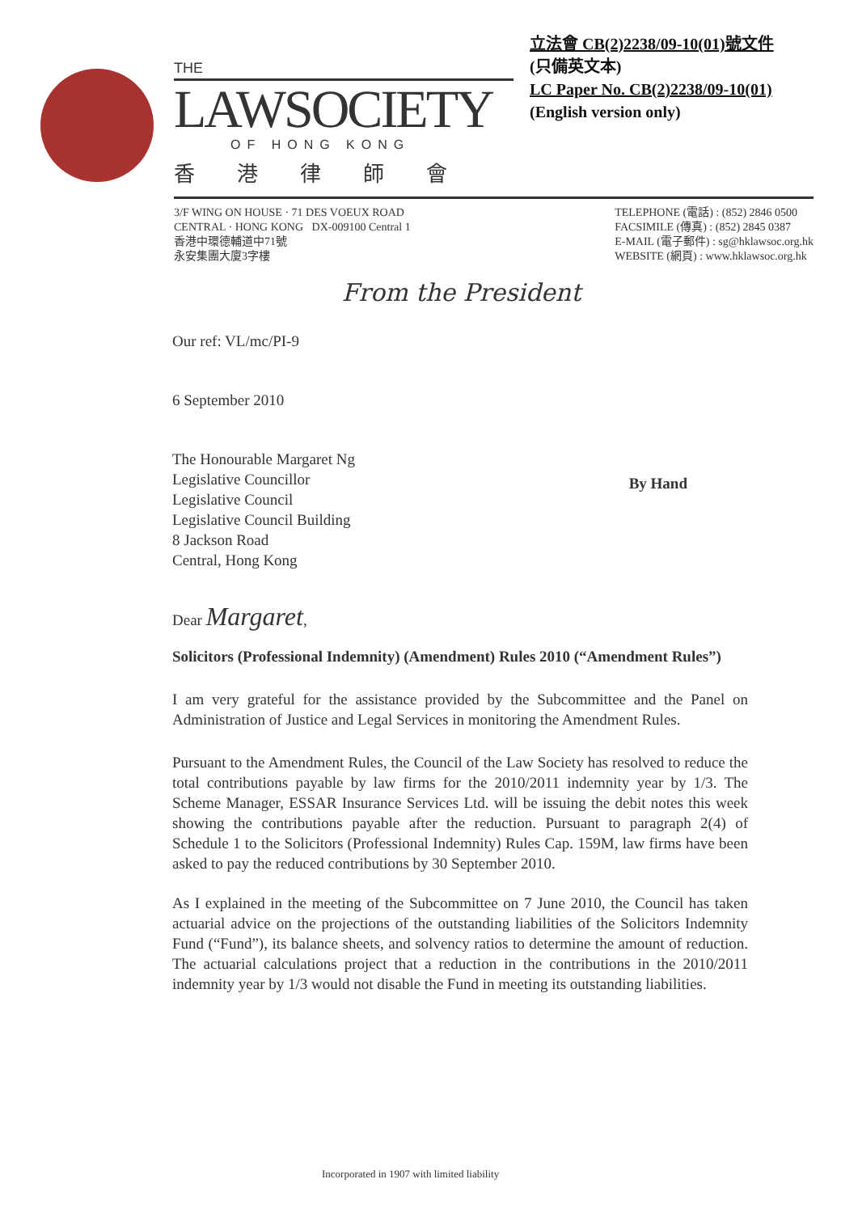THE
LAWSOCIETY
OF HONG KONG
香港律師會
立法會 CB(2)2238/09-10(01)號文件
(只備英文本)
LC Paper No. CB(2)2238/09-10(01)
(English version only)
3/F WING ON HOUSE · 71 DES VOEUX ROAD
CENTRAL · HONG KONG DX-009100 Central 1
香港中環德輔道中71號
永安集團大廈3字樓
TELEPHONE (電話) : (852) 2846 0500
FACSIMILE (傳真) : (852) 2845 0387
E-MAIL (電子郵件) : sg@hklawsoc.org.hk
WEBSITE (網頁) : www.hklawsoc.org.hk
From the President
Our ref: VL/mc/PI-9
6 September 2010
The Honourable Margaret Ng
Legislative Councillor
Legislative Council
Legislative Council Building
8 Jackson Road
Central, Hong Kong
By Hand
Dear Margaret,
Solicitors (Professional Indemnity) (Amendment) Rules 2010 (“Amendment Rules”)
I am very grateful for the assistance provided by the Subcommittee and the Panel on Administration of Justice and Legal Services in monitoring the Amendment Rules.
Pursuant to the Amendment Rules, the Council of the Law Society has resolved to reduce the total contributions payable by law firms for the 2010/2011 indemnity year by 1/3. The Scheme Manager, ESSAR Insurance Services Ltd. will be issuing the debit notes this week showing the contributions payable after the reduction. Pursuant to paragraph 2(4) of Schedule 1 to the Solicitors (Professional Indemnity) Rules Cap. 159M, law firms have been asked to pay the reduced contributions by 30 September 2010.
As I explained in the meeting of the Subcommittee on 7 June 2010, the Council has taken actuarial advice on the projections of the outstanding liabilities of the Solicitors Indemnity Fund (“Fund”), its balance sheets, and solvency ratios to determine the amount of reduction. The actuarial calculations project that a reduction in the contributions in the 2010/2011 indemnity year by 1/3 would not disable the Fund in meeting its outstanding liabilities.
Incorporated in 1907 with limited liability